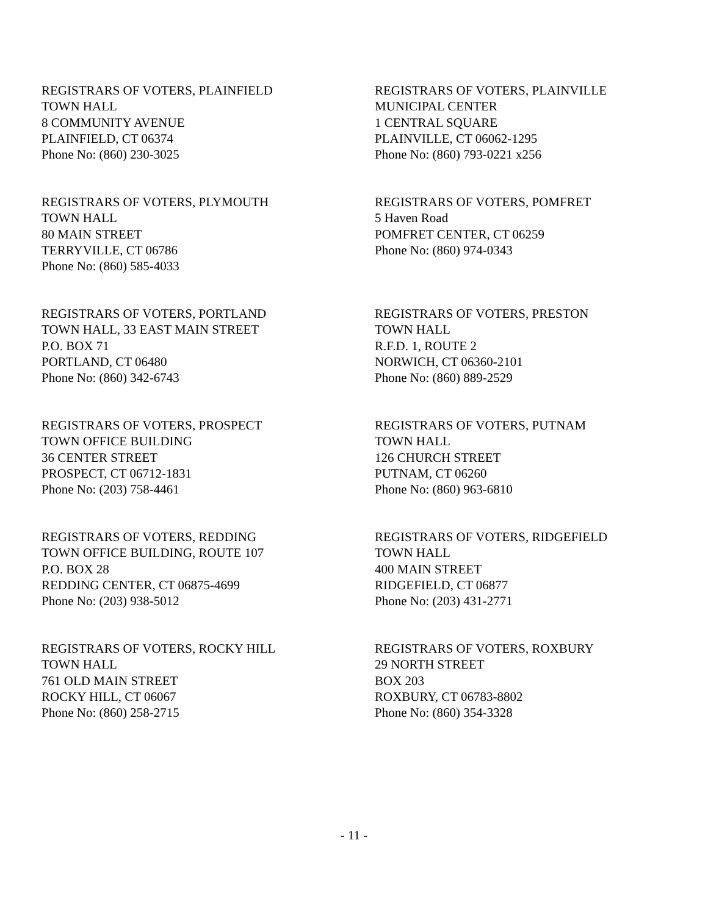REGISTRARS OF VOTERS, PLAINFIELD
TOWN HALL
8 COMMUNITY AVENUE
PLAINFIELD, CT 06374
Phone No: (860) 230-3025
REGISTRARS OF VOTERS, PLAINVILLE
MUNICIPAL CENTER
1 CENTRAL SQUARE
PLAINVILLE, CT 06062-1295
Phone No: (860) 793-0221 x256
REGISTRARS OF VOTERS, PLYMOUTH
TOWN HALL
80 MAIN STREET
TERRYVILLE, CT 06786
Phone No: (860) 585-4033
REGISTRARS OF VOTERS, POMFRET
5 Haven Road
POMFRET CENTER, CT 06259
Phone No: (860) 974-0343
REGISTRARS OF VOTERS, PORTLAND
TOWN HALL, 33 EAST MAIN STREET
P.O. BOX 71
PORTLAND, CT 06480
Phone No: (860) 342-6743
REGISTRARS OF VOTERS, PRESTON
TOWN HALL
R.F.D. 1, ROUTE 2
NORWICH, CT 06360-2101
Phone No: (860) 889-2529
REGISTRARS OF VOTERS, PROSPECT
TOWN OFFICE BUILDING
36 CENTER STREET
PROSPECT, CT 06712-1831
Phone No: (203) 758-4461
REGISTRARS OF VOTERS, PUTNAM
TOWN HALL
126 CHURCH STREET
PUTNAM, CT 06260
Phone No: (860) 963-6810
REGISTRARS OF VOTERS, REDDING
TOWN OFFICE BUILDING, ROUTE 107
P.O. BOX 28
REDDING CENTER, CT 06875-4699
Phone No: (203) 938-5012
REGISTRARS OF VOTERS, RIDGEFIELD
TOWN HALL
400 MAIN STREET
RIDGEFIELD, CT 06877
Phone No: (203) 431-2771
REGISTRARS OF VOTERS, ROCKY HILL
TOWN HALL
761 OLD MAIN STREET
ROCKY HILL, CT 06067
Phone No: (860) 258-2715
REGISTRARS OF VOTERS, ROXBURY
29 NORTH STREET
BOX 203
ROXBURY, CT 06783-8802
Phone No: (860) 354-3328
- 11 -